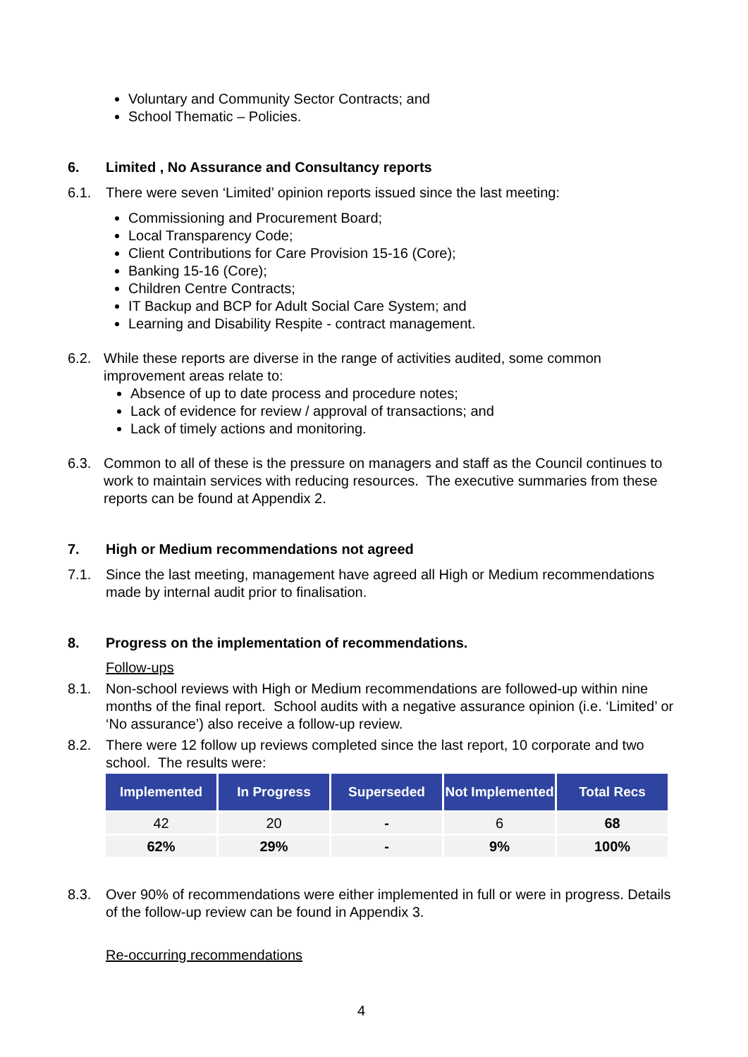Voluntary and Community Sector Contracts; and
School Thematic – Policies.
6. Limited , No Assurance and Consultancy reports
6.1. There were seven ‘Limited’ opinion reports issued since the last meeting:
Commissioning and Procurement Board;
Local Transparency Code;
Client Contributions for Care Provision 15-16 (Core);
Banking 15-16 (Core);
Children Centre Contracts;
IT Backup and BCP for Adult Social Care System; and
Learning and Disability Respite - contract management.
6.2. While these reports are diverse in the range of activities audited, some common improvement areas relate to:
Absence of up to date process and procedure notes;
Lack of evidence for review / approval of transactions; and
Lack of timely actions and monitoring.
6.3. Common to all of these is the pressure on managers and staff as the Council continues to work to maintain services with reducing resources. The executive summaries from these reports can be found at Appendix 2.
7. High or Medium recommendations not agreed
7.1. Since the last meeting, management have agreed all High or Medium recommendations made by internal audit prior to finalisation.
8. Progress on the implementation of recommendations.
Follow-ups
8.1. Non-school reviews with High or Medium recommendations are followed-up within nine months of the final report. School audits with a negative assurance opinion (i.e. ‘Limited’ or ‘No assurance’) also receive a follow-up review.
8.2. There were 12 follow up reviews completed since the last report, 10 corporate and two school. The results were:
| Implemented | In Progress | Superseded | Not Implemented | Total Recs |
| --- | --- | --- | --- | --- |
| 42 | 20 | - | 6 | 68 |
| 62% | 29% | - | 9% | 100% |
8.3. Over 90% of recommendations were either implemented in full or were in progress. Details of the follow-up review can be found in Appendix 3.
Re-occurring recommendations
4